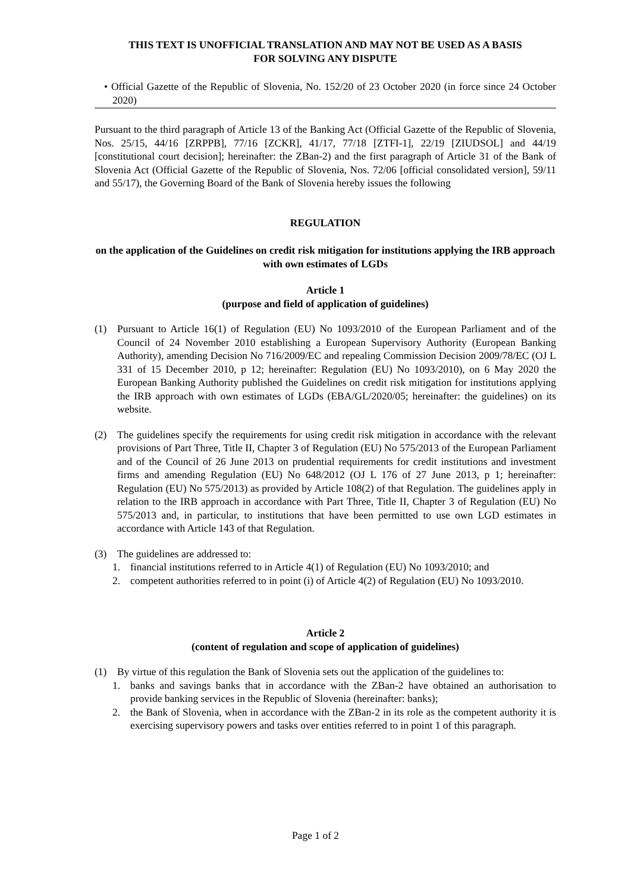THIS TEXT IS UNOFFICIAL TRANSLATION AND MAY NOT BE USED AS A BASIS
FOR SOLVING ANY DISPUTE
• Official Gazette of the Republic of Slovenia, No. 152/20 of 23 October 2020 (in force since 24 October 2020)
Pursuant to the third paragraph of Article 13 of the Banking Act (Official Gazette of the Republic of Slovenia, Nos. 25/15, 44/16 [ZRPPB], 77/16 [ZCKR], 41/17, 77/18 [ZTFI-1], 22/19 [ZIUDSOL] and 44/19 [constitutional court decision]; hereinafter: the ZBan-2) and the first paragraph of Article 31 of the Bank of Slovenia Act (Official Gazette of the Republic of Slovenia, Nos. 72/06 [official consolidated version], 59/11 and 55/17), the Governing Board of the Bank of Slovenia hereby issues the following
REGULATION
on the application of the Guidelines on credit risk mitigation for institutions applying the IRB approach with own estimates of LGDs
Article 1
(purpose and field of application of guidelines)
(1) Pursuant to Article 16(1) of Regulation (EU) No 1093/2010 of the European Parliament and of the Council of 24 November 2010 establishing a European Supervisory Authority (European Banking Authority), amending Decision No 716/2009/EC and repealing Commission Decision 2009/78/EC (OJ L 331 of 15 December 2010, p 12; hereinafter: Regulation (EU) No 1093/2010), on 6 May 2020 the European Banking Authority published the Guidelines on credit risk mitigation for institutions applying the IRB approach with own estimates of LGDs (EBA/GL/2020/05; hereinafter: the guidelines) on its website.
(2) The guidelines specify the requirements for using credit risk mitigation in accordance with the relevant provisions of Part Three, Title II, Chapter 3 of Regulation (EU) No 575/2013 of the European Parliament and of the Council of 26 June 2013 on prudential requirements for credit institutions and investment firms and amending Regulation (EU) No 648/2012 (OJ L 176 of 27 June 2013, p 1; hereinafter: Regulation (EU) No 575/2013) as provided by Article 108(2) of that Regulation. The guidelines apply in relation to the IRB approach in accordance with Part Three, Title II, Chapter 3 of Regulation (EU) No 575/2013 and, in particular, to institutions that have been permitted to use own LGD estimates in accordance with Article 143 of that Regulation.
(3) The guidelines are addressed to:
1. financial institutions referred to in Article 4(1) of Regulation (EU) No 1093/2010; and
2. competent authorities referred to in point (i) of Article 4(2) of Regulation (EU) No 1093/2010.
Article 2
(content of regulation and scope of application of guidelines)
(1) By virtue of this regulation the Bank of Slovenia sets out the application of the guidelines to:
1. banks and savings banks that in accordance with the ZBan-2 have obtained an authorisation to provide banking services in the Republic of Slovenia (hereinafter: banks);
2. the Bank of Slovenia, when in accordance with the ZBan-2 in its role as the competent authority it is exercising supervisory powers and tasks over entities referred to in point 1 of this paragraph.
Page 1 of 2